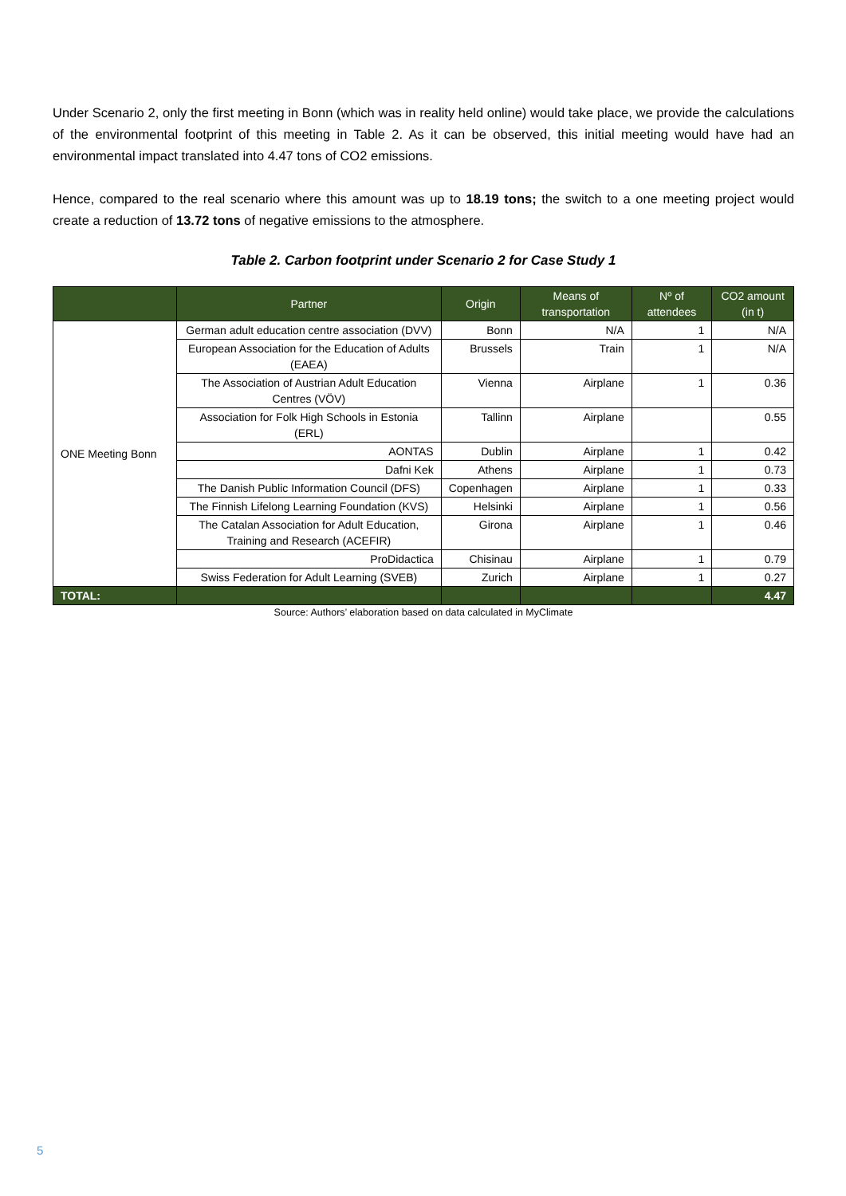Under Scenario 2, only the first meeting in Bonn (which was in reality held online) would take place, we provide the calculations of the environmental footprint of this meeting in Table 2. As it can be observed, this initial meeting would have had an environmental impact translated into 4.47 tons of CO2 emissions.
Hence, compared to the real scenario where this amount was up to 18.19 tons; the switch to a one meeting project would create a reduction of 13.72 tons of negative emissions to the atmosphere.
Table 2. Carbon footprint under Scenario 2 for Case Study 1
| | Partner | Origin | Means of transportation | Nº of attendees | CO2 amount (in t) |
| --- | --- | --- | --- | --- | --- |
| ONE Meeting Bonn | German adult education centre association (DVV) | Bonn | N/A | 1 | N/A |
| | European Association for the Education of Adults (EAEA) | Brussels | Train | 1 | N/A |
| | The Association of Austrian Adult Education Centres (VÖV) | Vienna | Airplane | 1 | 0.36 |
| | Association for Folk High Schools in Estonia (ERL) | Tallinn | Airplane | | 0.55 |
| | AONTAS | Dublin | Airplane | 1 | 0.42 |
| | Dafni Kek | Athens | Airplane | 1 | 0.73 |
| | The Danish Public Information Council (DFS) | Copenhagen | Airplane | 1 | 0.33 |
| | The Finnish Lifelong Learning Foundation (KVS) | Helsinki | Airplane | 1 | 0.56 |
| | The Catalan Association for Adult Education, Training and Research (ACEFIR) | Girona | Airplane | 1 | 0.46 |
| | ProDidactica | Chisinau | Airplane | 1 | 0.79 |
| | Swiss Federation for Adult Learning (SVEB) | Zurich | Airplane | 1 | 0.27 |
| TOTAL: | | | | | 4.47 |
Source: Authors’ elaboration based on data calculated in MyClimate
5